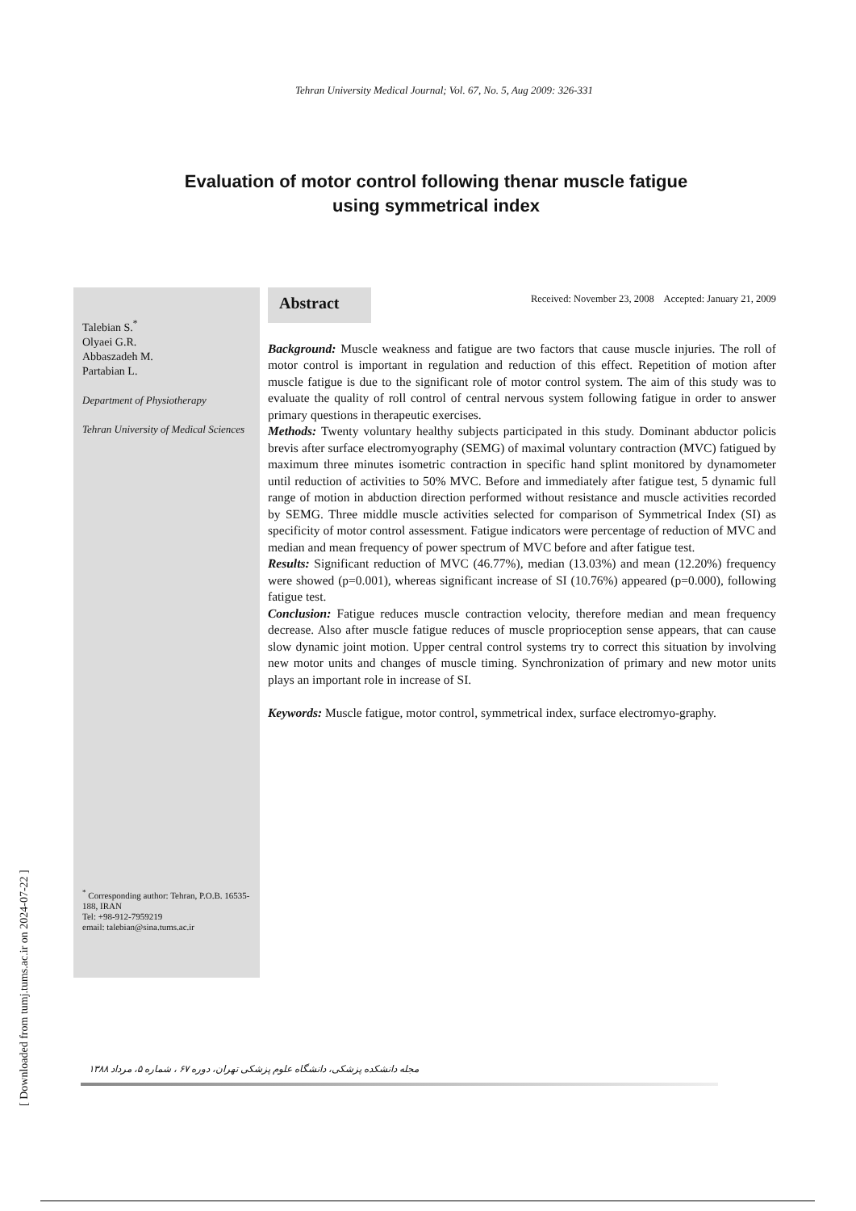Tehran University Medical Journal; Vol. 67, No. 5, Aug 2009: 326-331
Evaluation of motor control following thenar muscle fatigue
using symmetrical index
Talebian S.<sup>*</sup>
Olyaei G.R.
Abbaszadeh M.
Partabian L.
Department of Physiotherapy
Tehran University of Medical Sciences
<sup>*</sup> Corresponding author: Tehran, P.O.B. 16535-188, IRAN
Tel: +98-912-7959219
email: talebian@sina.tums.ac.ir
Abstract
Received: November 23, 2008 Accepted: January 21, 2009
Background: Muscle weakness and fatigue are two factors that cause muscle injuries. The roll of motor control is important in regulation and reduction of this effect. Repetition of motion after muscle fatigue is due to the significant role of motor control system. The aim of this study was to evaluate the quality of roll control of central nervous system following fatigue in order to answer primary questions in therapeutic exercises.
Methods: Twenty voluntary healthy subjects participated in this study. Dominant abductor policis brevis after surface electromyography (SEMG) of maximal voluntary contraction (MVC) fatigued by maximum three minutes isometric contraction in specific hand splint monitored by dynamometer until reduction of activities to 50% MVC. Before and immediately after fatigue test, 5 dynamic full range of motion in abduction direction performed without resistance and muscle activities recorded by SEMG. Three middle muscle activities selected for comparison of Symmetrical Index (SI) as specificity of motor control assessment. Fatigue indicators were percentage of reduction of MVC and median and mean frequency of power spectrum of MVC before and after fatigue test.
Results: Significant reduction of MVC (46.77%), median (13.03%) and mean (12.20%) frequency were showed (p=0.001), whereas significant increase of SI (10.76%) appeared (p=0.000), following fatigue test.
Conclusion: Fatigue reduces muscle contraction velocity, therefore median and mean frequency decrease. Also after muscle fatigue reduces of muscle proprioception sense appears, that can cause slow dynamic joint motion. Upper central control systems try to correct this situation by involving new motor units and changes of muscle timing. Synchronization of primary and new motor units plays an important role in increase of SI.
Keywords: Muscle fatigue, motor control, symmetrical index, surface electromyo-graphy.
مجله دانشکده پزشکی، دانشگاه علوم پزشکی تهران، دوره ۶۷ ، شماره ۵، مرداد ۱۳۸۸
[ Downloaded from tumj.tums.ac.ir on 2024-07-22 ]